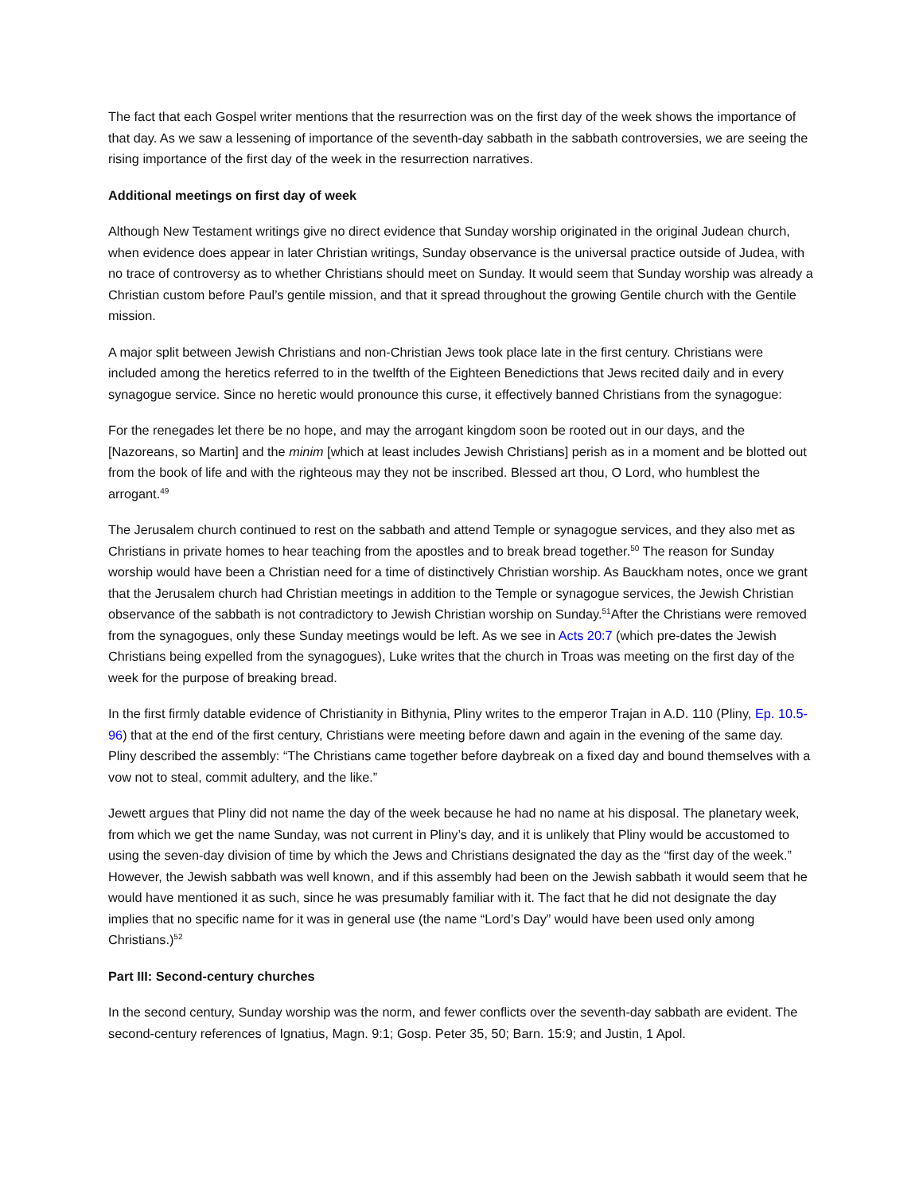The fact that each Gospel writer mentions that the resurrection was on the first day of the week shows the importance of that day. As we saw a lessening of importance of the seventh-day sabbath in the sabbath controversies, we are seeing the rising importance of the first day of the week in the resurrection narratives.
Additional meetings on first day of week
Although New Testament writings give no direct evidence that Sunday worship originated in the original Judean church, when evidence does appear in later Christian writings, Sunday observance is the universal practice outside of Judea, with no trace of controversy as to whether Christians should meet on Sunday. It would seem that Sunday worship was already a Christian custom before Paul’s gentile mission, and that it spread throughout the growing Gentile church with the Gentile mission.
A major split between Jewish Christians and non-Christian Jews took place late in the first century. Christians were included among the heretics referred to in the twelfth of the Eighteen Benedictions that Jews recited daily and in every synagogue service. Since no heretic would pronounce this curse, it effectively banned Christians from the synagogue:
For the renegades let there be no hope, and may the arrogant kingdom soon be rooted out in our days, and the [Nazoreans, so Martin] and the minim [which at least includes Jewish Christians] perish as in a moment and be blotted out from the book of life and with the righteous may they not be inscribed. Blessed art thou, O Lord, who humblest the arrogant.<sup>49</sup>
The Jerusalem church continued to rest on the sabbath and attend Temple or synagogue services, and they also met as Christians in private homes to hear teaching from the apostles and to break bread together.<sup>50</sup> The reason for Sunday worship would have been a Christian need for a time of distinctively Christian worship. As Bauckham notes, once we grant that the Jerusalem church had Christian meetings in addition to the Temple or synagogue services, the Jewish Christian observance of the sabbath is not contradictory to Jewish Christian worship on Sunday.<sup>51</sup>After the Christians were removed from the synagogues, only these Sunday meetings would be left. As we see in Acts 20:7 (which pre-dates the Jewish Christians being expelled from the synagogues), Luke writes that the church in Troas was meeting on the first day of the week for the purpose of breaking bread.
In the first firmly datable evidence of Christianity in Bithynia, Pliny writes to the emperor Trajan in A.D. 110 (Pliny, Ep. 10.5-96) that at the end of the first century, Christians were meeting before dawn and again in the evening of the same day. Pliny described the assembly: “The Christians came together before daybreak on a fixed day and bound themselves with a vow not to steal, commit adultery, and the like.”
Jewett argues that Pliny did not name the day of the week because he had no name at his disposal. The planetary week, from which we get the name Sunday, was not current in Pliny’s day, and it is unlikely that Pliny would be accustomed to using the seven-day division of time by which the Jews and Christians designated the day as the “first day of the week.” However, the Jewish sabbath was well known, and if this assembly had been on the Jewish sabbath it would seem that he would have mentioned it as such, since he was presumably familiar with it. The fact that he did not designate the day implies that no specific name for it was in general use (the name “Lord’s Day” would have been used only among Christians.)<sup>52</sup>
Part III: Second-century churches
In the second century, Sunday worship was the norm, and fewer conflicts over the seventh-day sabbath are evident. The second-century references of Ignatius, Magn. 9:1; Gosp. Peter 35, 50; Barn. 15:9; and Justin, 1 Apol.